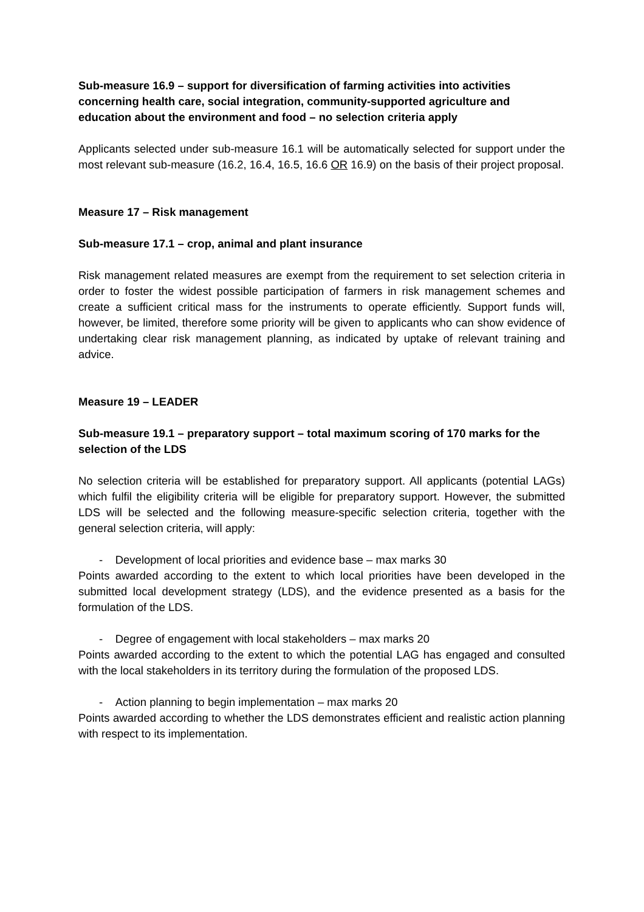Sub-measure 16.9 – support for diversification of farming activities into activities concerning health care, social integration, community-supported agriculture and education about the environment and food – no selection criteria apply
Applicants selected under sub-measure 16.1 will be automatically selected for support under the most relevant sub-measure (16.2, 16.4, 16.5, 16.6 OR 16.9) on the basis of their project proposal.
Measure 17 – Risk management
Sub-measure 17.1 – crop, animal and plant insurance
Risk management related measures are exempt from the requirement to set selection criteria in order to foster the widest possible participation of farmers in risk management schemes and create a sufficient critical mass for the instruments to operate efficiently. Support funds will, however, be limited, therefore some priority will be given to applicants who can show evidence of undertaking clear risk management planning, as indicated by uptake of relevant training and advice.
Measure 19 – LEADER
Sub-measure 19.1 – preparatory support – total maximum scoring of 170 marks for the selection of the LDS
No selection criteria will be established for preparatory support. All applicants (potential LAGs) which fulfil the eligibility criteria will be eligible for preparatory support. However, the submitted LDS will be selected and the following measure-specific selection criteria, together with the general selection criteria, will apply:
- Development of local priorities and evidence base – max marks 30
Points awarded according to the extent to which local priorities have been developed in the submitted local development strategy (LDS), and the evidence presented as a basis for the formulation of the LDS.
- Degree of engagement with local stakeholders – max marks 20
Points awarded according to the extent to which the potential LAG has engaged and consulted with the local stakeholders in its territory during the formulation of the proposed LDS.
- Action planning to begin implementation – max marks 20
Points awarded according to whether the LDS demonstrates efficient and realistic action planning with respect to its implementation.